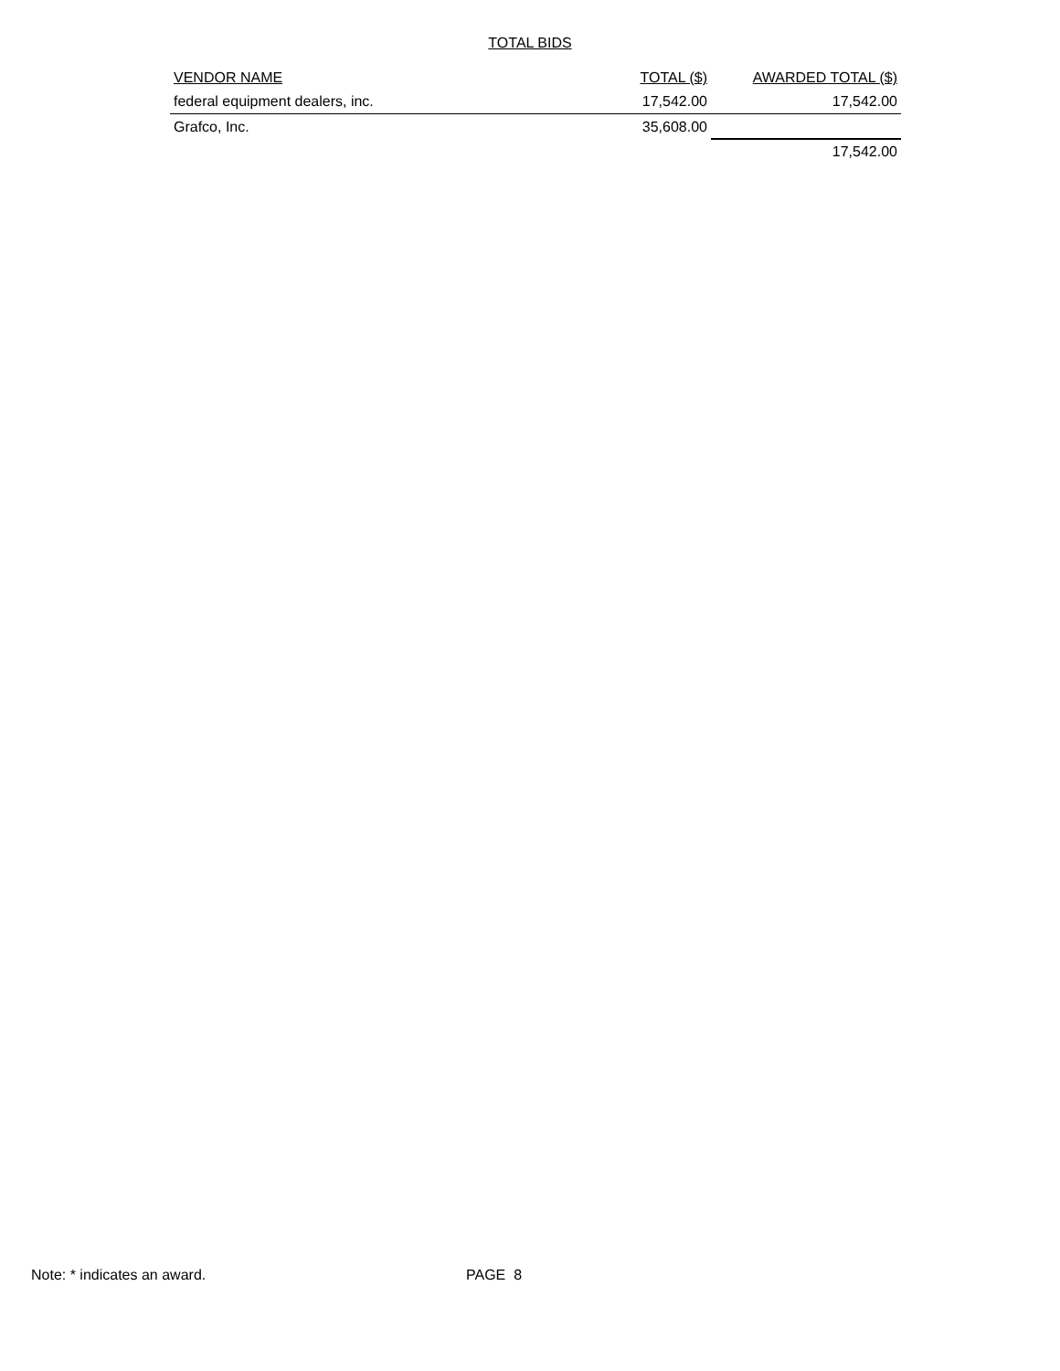TOTAL BIDS
| VENDOR NAME | TOTAL ($) | AWARDED TOTAL ($) |
| --- | --- | --- |
| federal equipment dealers, inc. | 17,542.00 | 17,542.00 |
| Grafco, Inc. | 35,608.00 | |
| | | 17,542.00 |
Note: * indicates an award. PAGE 8